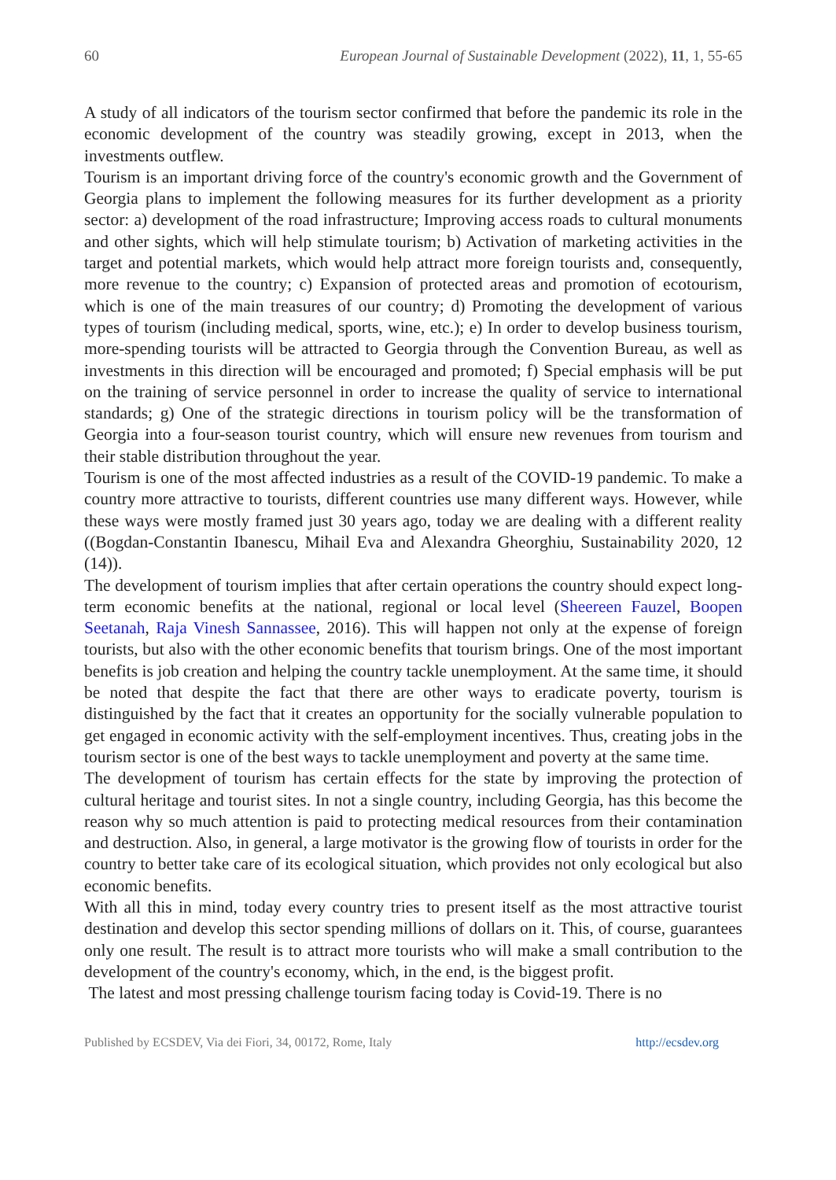60 European Journal of Sustainable Development (2022), 11, 1, 55-65
A study of all indicators of the tourism sector confirmed that before the pandemic its role in the economic development of the country was steadily growing, except in 2013, when the investments outflew.
Tourism is an important driving force of the country's economic growth and the Government of Georgia plans to implement the following measures for its further development as a priority sector: a) development of the road infrastructure; Improving access roads to cultural monuments and other sights, which will help stimulate tourism; b) Activation of marketing activities in the target and potential markets, which would help attract more foreign tourists and, consequently, more revenue to the country; c) Expansion of protected areas and promotion of ecotourism, which is one of the main treasures of our country; d) Promoting the development of various types of tourism (including medical, sports, wine, etc.); e) In order to develop business tourism, more-spending tourists will be attracted to Georgia through the Convention Bureau, as well as investments in this direction will be encouraged and promoted; f) Special emphasis will be put on the training of service personnel in order to increase the quality of service to international standards; g) One of the strategic directions in tourism policy will be the transformation of Georgia into a four-season tourist country, which will ensure new revenues from tourism and their stable distribution throughout the year.
Tourism is one of the most affected industries as a result of the COVID-19 pandemic. To make a country more attractive to tourists, different countries use many different ways. However, while these ways were mostly framed just 30 years ago, today we are dealing with a different reality ((Bogdan-Constantin Ibanescu, Mihail Eva and Alexandra Gheorghiu, Sustainability 2020, 12 (14)).
The development of tourism implies that after certain operations the country should expect long-term economic benefits at the national, regional or local level (Sheereen Fauzel, Boopen Seetanah, Raja Vinesh Sannassee, 2016). This will happen not only at the expense of foreign tourists, but also with the other economic benefits that tourism brings. One of the most important benefits is job creation and helping the country tackle unemployment. At the same time, it should be noted that despite the fact that there are other ways to eradicate poverty, tourism is distinguished by the fact that it creates an opportunity for the socially vulnerable population to get engaged in economic activity with the self-employment incentives. Thus, creating jobs in the tourism sector is one of the best ways to tackle unemployment and poverty at the same time.
The development of tourism has certain effects for the state by improving the protection of cultural heritage and tourist sites. In not a single country, including Georgia, has this become the reason why so much attention is paid to protecting medical resources from their contamination and destruction. Also, in general, a large motivator is the growing flow of tourists in order for the country to better take care of its ecological situation, which provides not only ecological but also economic benefits.
With all this in mind, today every country tries to present itself as the most attractive tourist destination and develop this sector spending millions of dollars on it. This, of course, guarantees only one result. The result is to attract more tourists who will make a small contribution to the development of the country's economy, which, in the end, is the biggest profit.
The latest and most pressing challenge tourism facing today is Covid-19. There is no
Published by ECSDEV, Via dei Fiori, 34, 00172, Rome, Italy http://ecsdev.org